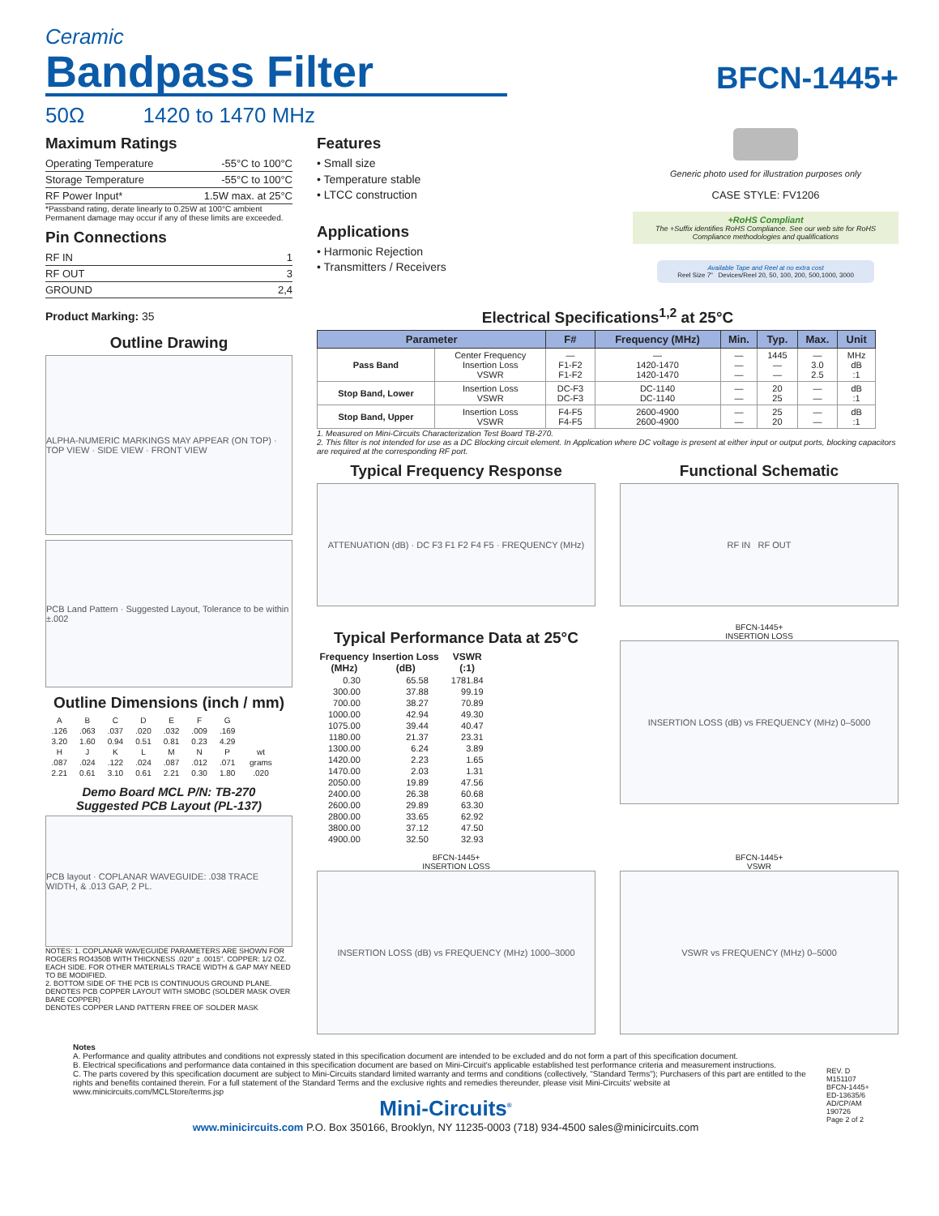Ceramic
Bandpass Filter
50Ω 1420 to 1470 MHz
BFCN-1445+
Maximum Ratings
| Operating Temperature | -55°C to 100°C |
| Storage Temperature | -55°C to 100°C |
| RF Power Input* | 1.5W max. at 25°C |
*Passband rating, derate linearly to 0.25W at 100°C ambient
Permanent damage may occur if any of these limits are exceeded.
Pin Connections
| RF IN | 1 |
| RF OUT | 3 |
| GROUND | 2,4 |
Product Marking: 35
Outline Drawing
ALPHA-NUMERIC MARKINGS MAY APPEAR (ON TOP) · TOP VIEW · SIDE VIEW · FRONT VIEW
PCB Land Pattern · Suggested Layout, Tolerance to be within ±.002
Outline Dimensions (inch / mm)
| A | B | C | D | E | F | G | |
| .126 | .063 | .037 | .020 | .032 | .009 | .169 | |
| 3.20 | 1.60 | 0.94 | 0.51 | 0.81 | 0.23 | 4.29 | |
| H | J | K | L | M | N | P | wt |
| .087 | .024 | .122 | .024 | .087 | .012 | .071 | grams |
| 2.21 | 0.61 | 3.10 | 0.61 | 2.21 | 0.30 | 1.80 | .020 |
Demo Board MCL P/N: TB-270
Suggested PCB Layout (PL-137)
PCB layout · COPLANAR WAVEGUIDE: .038 TRACE WIDTH, & .013 GAP, 2 PL.
NOTES: 1. COPLANAR WAVEGUIDE PARAMETERS ARE SHOWN FOR ROGERS RO4350B WITH THICKNESS .020" ± .0015". COPPER: 1/2 OZ. EACH SIDE. FOR OTHER MATERIALS TRACE WIDTH & GAP MAY NEED TO BE MODIFIED.
2. BOTTOM SIDE OF THE PCB IS CONTINUOUS GROUND PLANE.
DENOTES PCB COPPER LAYOUT WITH SMOBC (SOLDER MASK OVER BARE COPPER)
DENOTES COPPER LAND PATTERN FREE OF SOLDER MASK
Features
• Small size
• Temperature stable
• LTCC construction
Applications
• Harmonic Rejection
• Transmitters / Receivers
Generic photo used for illustration purposes only
CASE STYLE: FV1206
+RoHS Compliant
The +Suffix identifies RoHS Compliance. See our web site for RoHS Compliance methodologies and qualifications
Available Tape and Reel at no extra cost
Reel Size 7" Devices/Reel 20, 50, 100, 200, 500,1000, 3000
Electrical Specifications<sup>1,2</sup> at 25°C
| Parameter | | F# | Frequency (MHz) | Min. | Typ. | Max. | Unit |
| --- | --- | --- | --- | --- | --- | --- | --- |
| Pass Band | Center Frequency Insertion Loss VSWR | — F1-F2 F1-F2 | — 1420-1470 1420-1470 | — — — | 1445 — — | — 3.0 2.5 | MHz dB :1 |
| Stop Band, Lower | Insertion Loss VSWR | DC-F3 DC-F3 | DC-1140 DC-1140 | — — | 20 25 | — — | dB :1 |
| Stop Band, Upper | Insertion Loss VSWR | F4-F5 F4-F5 | 2600-4900 2600-4900 | — — | 25 20 | — — | dB :1 |
1. Measured on Mini-Circuits Characterization Test Board TB-270.
2. This filter is not intended for use as a DC Blocking circuit element. In Application where DC voltage is present at either input or output ports, blocking capacitors are required at the corresponding RF port.
Typical Frequency Response
ATTENUATION (dB) · DC F3 F1 F2 F4 F5 · FREQUENCY (MHz)
Functional Schematic
RF IN RF OUT
Typical Performance Data at 25°C
| Frequency (MHz) | Insertion Loss (dB) | VSWR (:1) |
| --- | --- | --- |
| 0.30 | 65.58 | 1781.84 |
| 300.00 | 37.88 | 99.19 |
| 700.00 | 38.27 | 70.89 |
| 1000.00 | 42.94 | 49.30 |
| 1075.00 | 39.44 | 40.47 |
| 1180.00 | 21.37 | 23.31 |
| 1300.00 | 6.24 | 3.89 |
| 1420.00 | 2.23 | 1.65 |
| 1470.00 | 2.03 | 1.31 |
| 2050.00 | 19.89 | 47.56 |
| 2400.00 | 26.38 | 60.68 |
| 2600.00 | 29.89 | 63.30 |
| 2800.00 | 33.65 | 62.92 |
| 3800.00 | 37.12 | 47.50 |
| 4900.00 | 32.50 | 32.93 |
BFCN-1445+
INSERTION LOSS
INSERTION LOSS (dB) vs FREQUENCY (MHz) 0–5000
BFCN-1445+
INSERTION LOSS
INSERTION LOSS (dB) vs FREQUENCY (MHz) 1000–3000
BFCN-1445+
VSWR
VSWR vs FREQUENCY (MHz) 0–5000
Notes
A. Performance and quality attributes and conditions not expressly stated in this specification document are intended to be excluded and do not form a part of this specification document.
B. Electrical specifications and performance data contained in this specification document are based on Mini-Circuit's applicable established test performance criteria and measurement instructions.
C. The parts covered by this specification document are subject to Mini-Circuits standard limited warranty and terms and conditions (collectively, "Standard Terms"); Purchasers of this part are entitled to the rights and benefits contained therein. For a full statement of the Standard Terms and the exclusive rights and remedies thereunder, please visit Mini-Circuits' website at www.minicircuits.com/MCLStore/terms.jsp
Mini-Circuits<sup>®</sup>
www.minicircuits.com P.O. Box 350166, Brooklyn, NY 11235-0003 (718) 934-4500 sales@minicircuits.com
REV. D
M151107
BFCN-1445+
ED-13635/6
AD/CP/AM
190726
Page 2 of 2